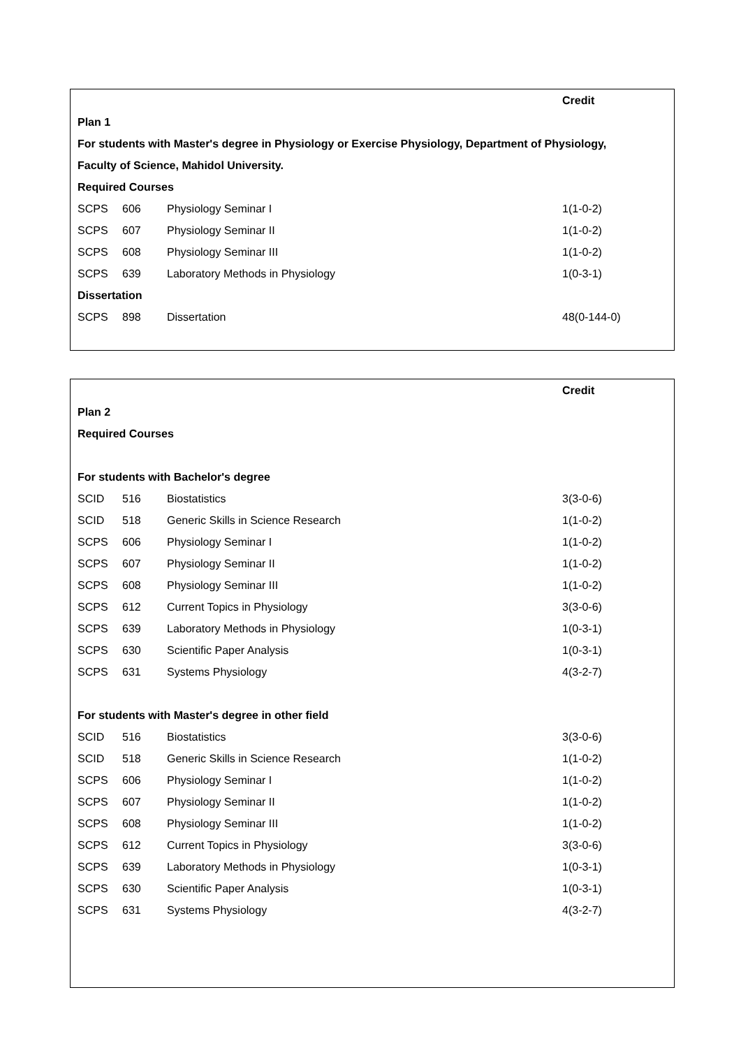| | | | Credit |
| Plan 1 | | | |
| For students with Master's degree in Physiology or Exercise Physiology, Department of Physiology, | | | |
| Faculty of Science, Mahidol University. | | | |
| Required Courses | | | |
| SCPS | 606 | Physiology Seminar I | 1(1-0-2) |
| SCPS | 607 | Physiology Seminar II | 1(1-0-2) |
| SCPS | 608 | Physiology Seminar III | 1(1-0-2) |
| SCPS | 639 | Laboratory Methods in Physiology | 1(0-3-1) |
| Dissertation | | | |
| SCPS | 898 | Dissertation | 48(0-144-0) |
| | | | Credit |
| Plan 2 | | | |
| Required Courses | | | |
| For students with Bachelor's degree | | | |
| SCID | 516 | Biostatistics | 3(3-0-6) |
| SCID | 518 | Generic Skills in Science Research | 1(1-0-2) |
| SCPS | 606 | Physiology Seminar I | 1(1-0-2) |
| SCPS | 607 | Physiology Seminar II | 1(1-0-2) |
| SCPS | 608 | Physiology Seminar III | 1(1-0-2) |
| SCPS | 612 | Current Topics in Physiology | 3(3-0-6) |
| SCPS | 639 | Laboratory Methods in Physiology | 1(0-3-1) |
| SCPS | 630 | Scientific Paper Analysis | 1(0-3-1) |
| SCPS | 631 | Systems Physiology | 4(3-2-7) |
| For students with Master's degree in other field | | | |
| SCID | 516 | Biostatistics | 3(3-0-6) |
| SCID | 518 | Generic Skills in Science Research | 1(1-0-2) |
| SCPS | 606 | Physiology Seminar I | 1(1-0-2) |
| SCPS | 607 | Physiology Seminar II | 1(1-0-2) |
| SCPS | 608 | Physiology Seminar III | 1(1-0-2) |
| SCPS | 612 | Current Topics in Physiology | 3(3-0-6) |
| SCPS | 639 | Laboratory Methods in Physiology | 1(0-3-1) |
| SCPS | 630 | Scientific Paper Analysis | 1(0-3-1) |
| SCPS | 631 | Systems Physiology | 4(3-2-7) |